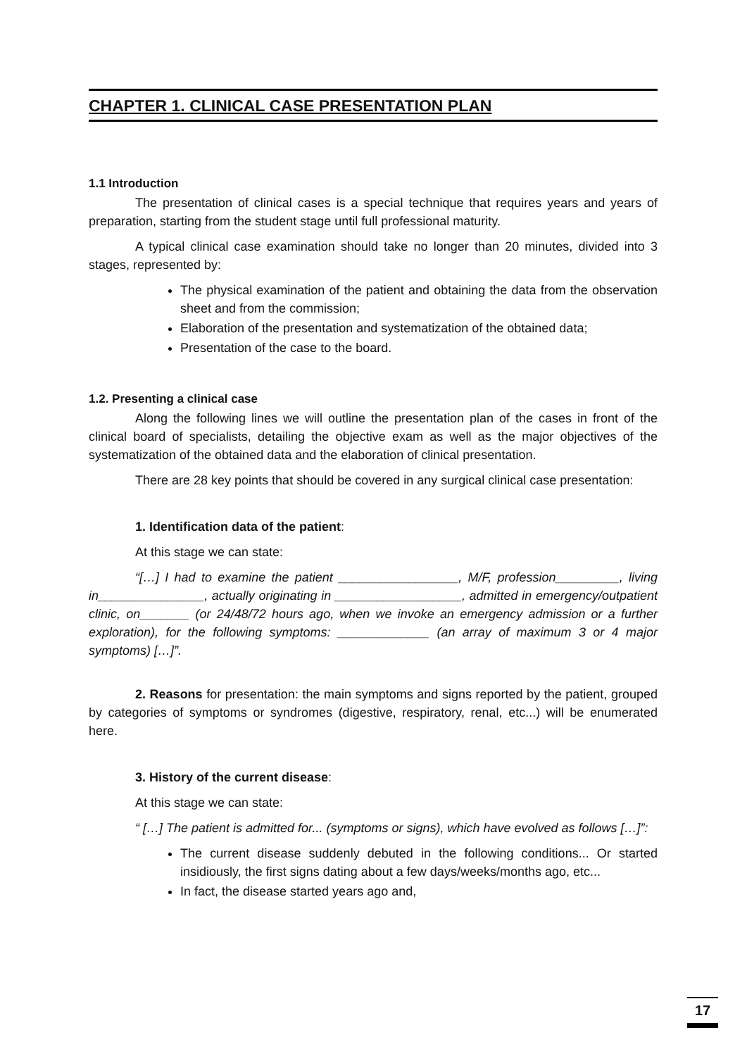CHAPTER 1. CLINICAL CASE PRESENTATION PLAN
1.1 Introduction
The presentation of clinical cases is a special technique that requires years and years of preparation, starting from the student stage until full professional maturity.
A typical clinical case examination should take no longer than 20 minutes, divided into 3 stages, represented by:
The physical examination of the patient and obtaining the data from the observation sheet and from the commission;
Elaboration of the presentation and systematization of the obtained data;
Presentation of the case to the board.
1.2. Presenting a clinical case
Along the following lines we will outline the presentation plan of the cases in front of the clinical board of specialists, detailing the objective exam as well as the major objectives of the systematization of the obtained data and the elaboration of clinical presentation.
There are 28 key points that should be covered in any surgical clinical case presentation:
1. Identification data of the patient:
At this stage we can state:
“[…] I had to examine the patient _________________, M/F, profession_________, living in_______________, actually originating in __________________, admitted in emergency/outpatient clinic, on_______ (or 24/48/72 hours ago, when we invoke an emergency admission or a further exploration), for the following symptoms: _____________ (an array of maximum 3 or 4 major symptoms) […]”.
2. Reasons for presentation: the main symptoms and signs reported by the patient, grouped by categories of symptoms or syndromes (digestive, respiratory, renal, etc...) will be enumerated here.
3. History of the current disease:
At this stage we can state:
“ […] The patient is admitted for... (symptoms or signs), which have evolved as follows […]”:
The current disease suddenly debuted in the following conditions... Or started insidiously, the first signs dating about a few days/weeks/months ago, etc...
In fact, the disease started years ago and,
17